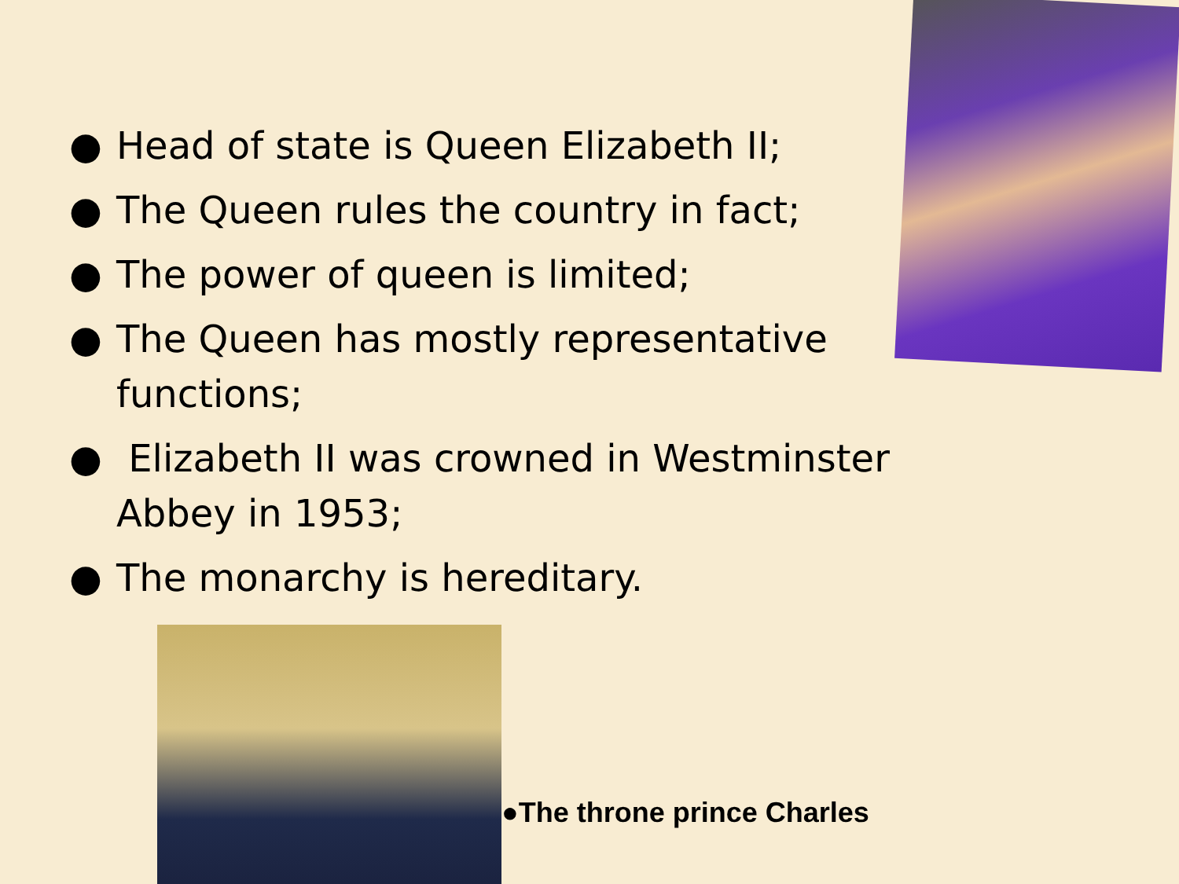● Head of state is Queen Elizabeth II;
● The Queen rules the country in fact;
● The power of queen is limited;
● The Queen has mostly representative functions;
● Elizabeth II was crowned in Westminster Abbey in 1953;
● The monarchy is hereditary.
●The throne prince Charles